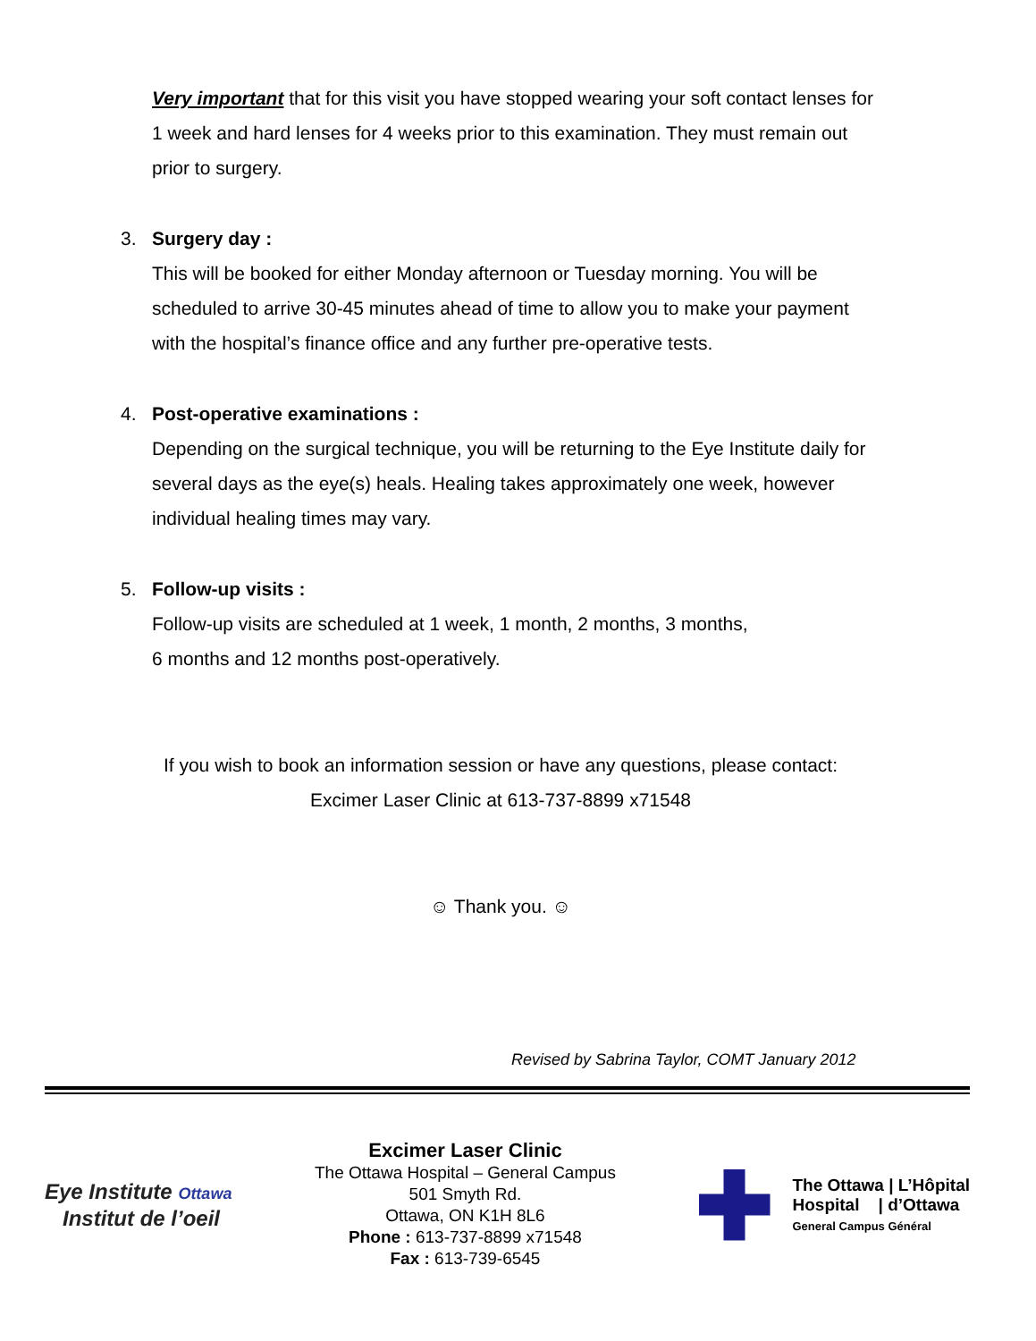Very important that for this visit you have stopped wearing your soft contact lenses for 1 week and hard lenses for 4 weeks prior to this examination. They must remain out prior to surgery.
3. Surgery day :
This will be booked for either Monday afternoon or Tuesday morning. You will be scheduled to arrive 30-45 minutes ahead of time to allow you to make your payment with the hospital’s finance office and any further pre-operative tests.
4. Post-operative examinations :
Depending on the surgical technique, you will be returning to the Eye Institute daily for several days as the eye(s) heals. Healing takes approximately one week, however individual healing times may vary.
5. Follow-up visits :
Follow-up visits are scheduled at 1 week, 1 month, 2 months, 3 months,
6 months and 12 months post-operatively.
If you wish to book an information session or have any questions, please contact:
Excimer Laser Clinic at 613-737-8899 x71548
☺ Thank you. ☺
Revised by Sabrina Taylor, COMT January 2012
Eye Institute Ottawa
Institut de l’oeil
Excimer Laser Clinic
The Ottawa Hospital – General Campus
501 Smyth Rd.
Ottawa, ON K1H 8L6
Phone : 613-737-8899 x71548
Fax : 613-739-6545
The Ottawa | L’Hôpital
Hospital | d’Ottawa
General Campus Général